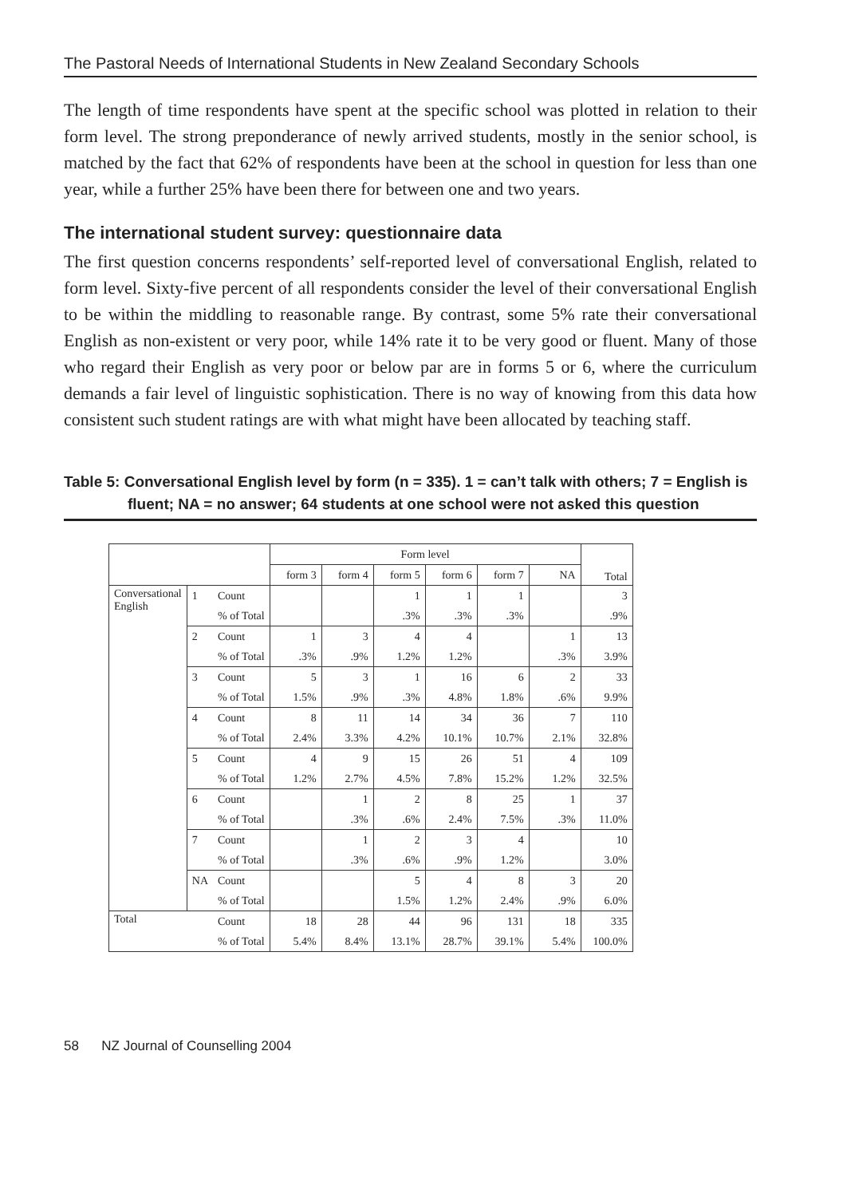The Pastoral Needs of International Students in New Zealand Secondary Schools
The length of time respondents have spent at the specific school was plotted in relation to their form level. The strong preponderance of newly arrived students, mostly in the senior school, is matched by the fact that 62% of respondents have been at the school in question for less than one year, while a further 25% have been there for between one and two years.
The international student survey: questionnaire data
The first question concerns respondents’ self-reported level of conversational English, related to form level. Sixty-five percent of all respondents consider the level of their conversational English to be within the middling to reasonable range. By contrast, some 5% rate their conversational English as non-existent or very poor, while 14% rate it to be very good or fluent. Many of those who regard their English as very poor or below par are in forms 5 or 6, where the curriculum demands a fair level of linguistic sophistication. There is no way of knowing from this data how consistent such student ratings are with what might have been allocated by teaching staff.
Table 5: Conversational English level by form (n = 335). 1 = can’t talk with others; 7 = English is fluent; NA = no answer; 64 students at one school were not asked this question
| | | | Form level | | | | | | Total |
| --- | --- | --- | --- | --- | --- | --- | --- | --- | --- |
| | | | form 3 | form 4 | form 5 | form 6 | form 7 | NA | |
| Conversational English | 1 | Count | | | 1 | 1 | 1 | | 3 |
| | | % of Total | | | .3% | .3% | .3% | | .9% |
| | 2 | Count | 1 | 3 | 4 | 4 | | 1 | 13 |
| | | % of Total | .3% | .9% | 1.2% | 1.2% | | .3% | 3.9% |
| | 3 | Count | 5 | 3 | 1 | 16 | 6 | 2 | 33 |
| | | % of Total | 1.5% | .9% | .3% | 4.8% | 1.8% | .6% | 9.9% |
| | 4 | Count | 8 | 11 | 14 | 34 | 36 | 7 | 110 |
| | | % of Total | 2.4% | 3.3% | 4.2% | 10.1% | 10.7% | 2.1% | 32.8% |
| | 5 | Count | 4 | 9 | 15 | 26 | 51 | 4 | 109 |
| | | % of Total | 1.2% | 2.7% | 4.5% | 7.8% | 15.2% | 1.2% | 32.5% |
| | 6 | Count | | 1 | 2 | 8 | 25 | 1 | 37 |
| | | % of Total | | .3% | .6% | 2.4% | 7.5% | .3% | 11.0% |
| | 7 | Count | | 1 | 2 | 3 | 4 | | 10 |
| | | % of Total | | .3% | .6% | .9% | 1.2% | | 3.0% |
| | NA | Count | | | 5 | 4 | 8 | 3 | 20 |
| | | % of Total | | | 1.5% | 1.2% | 2.4% | .9% | 6.0% |
| Total | | Count | 18 | 28 | 44 | 96 | 131 | 18 | 335 |
| | | % of Total | 5.4% | 8.4% | 13.1% | 28.7% | 39.1% | 5.4% | 100.0% |
58 NZ Journal of Counselling 2004